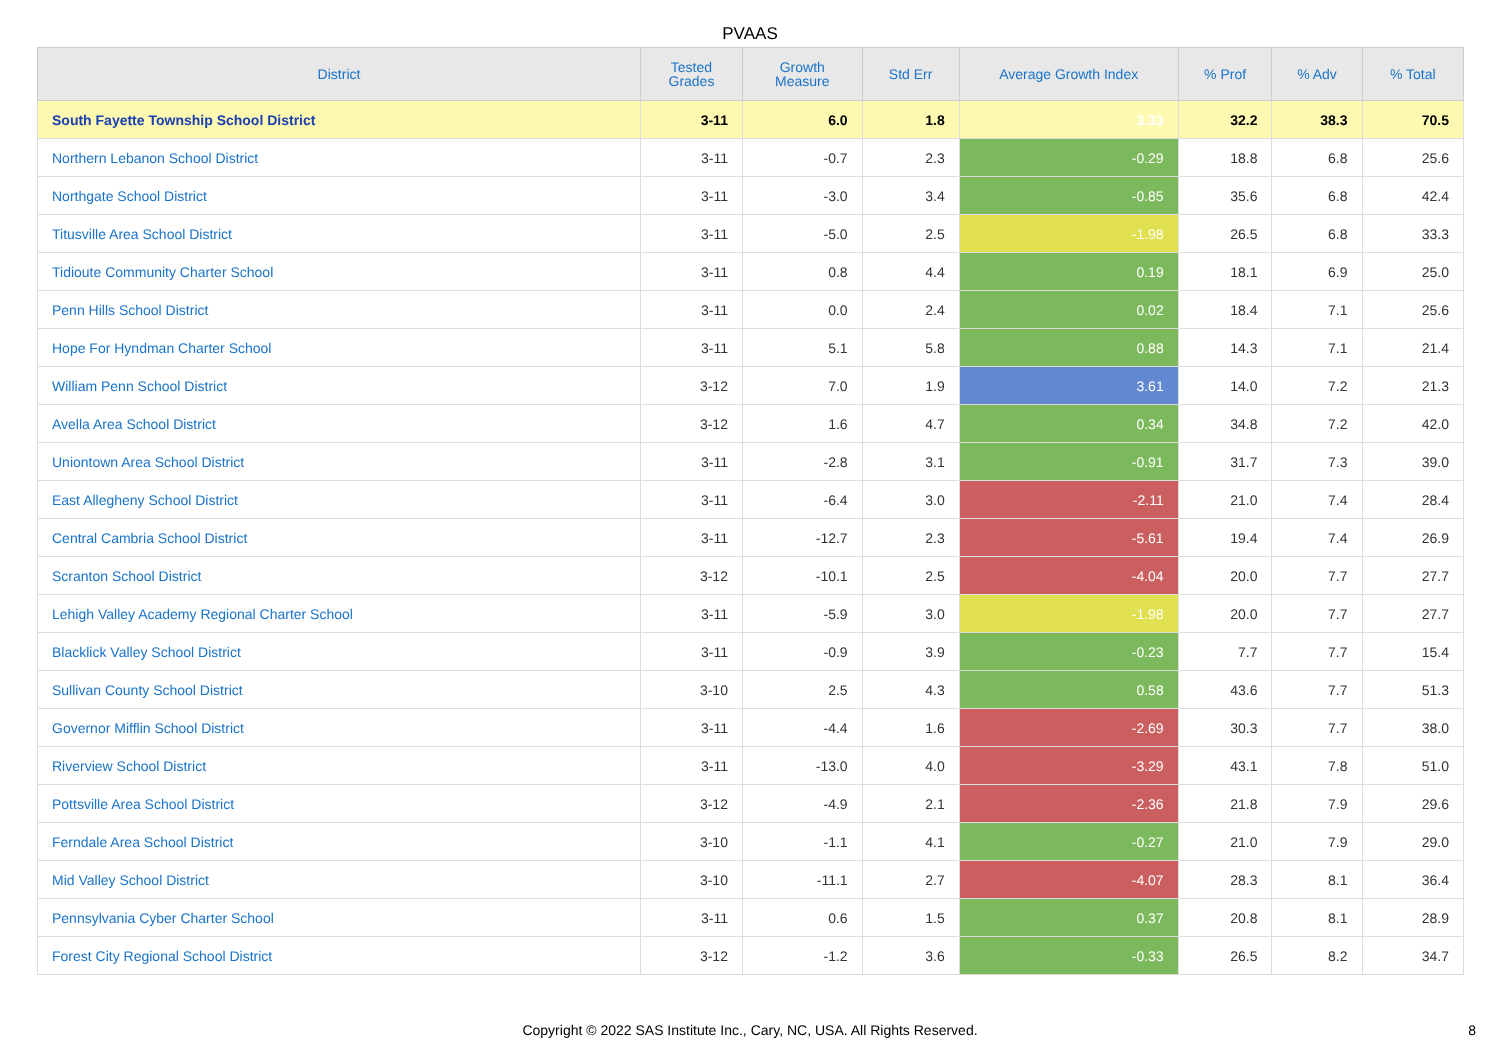PVAAS
| District | Tested Grades | Growth Measure | Std Err | Average Growth Index | % Prof | % Adv | % Total |
| --- | --- | --- | --- | --- | --- | --- | --- |
| South Fayette Township School District | 3-11 | 6.0 | 1.8 | 3.33 | 32.2 | 38.3 | 70.5 |
| Northern Lebanon School District | 3-11 | -0.7 | 2.3 | -0.29 | 18.8 | 6.8 | 25.6 |
| Northgate School District | 3-11 | -3.0 | 3.4 | -0.85 | 35.6 | 6.8 | 42.4 |
| Titusville Area School District | 3-11 | -5.0 | 2.5 | -1.98 | 26.5 | 6.8 | 33.3 |
| Tidioute Community Charter School | 3-11 | 0.8 | 4.4 | 0.19 | 18.1 | 6.9 | 25.0 |
| Penn Hills School District | 3-11 | 0.0 | 2.4 | 0.02 | 18.4 | 7.1 | 25.6 |
| Hope For Hyndman Charter School | 3-11 | 5.1 | 5.8 | 0.88 | 14.3 | 7.1 | 21.4 |
| William Penn School District | 3-12 | 7.0 | 1.9 | 3.61 | 14.0 | 7.2 | 21.3 |
| Avella Area School District | 3-12 | 1.6 | 4.7 | 0.34 | 34.8 | 7.2 | 42.0 |
| Uniontown Area School District | 3-11 | -2.8 | 3.1 | -0.91 | 31.7 | 7.3 | 39.0 |
| East Allegheny School District | 3-11 | -6.4 | 3.0 | -2.11 | 21.0 | 7.4 | 28.4 |
| Central Cambria School District | 3-11 | -12.7 | 2.3 | -5.61 | 19.4 | 7.4 | 26.9 |
| Scranton School District | 3-12 | -10.1 | 2.5 | -4.04 | 20.0 | 7.7 | 27.7 |
| Lehigh Valley Academy Regional Charter School | 3-11 | -5.9 | 3.0 | -1.98 | 20.0 | 7.7 | 27.7 |
| Blacklick Valley School District | 3-11 | -0.9 | 3.9 | -0.23 | 7.7 | 7.7 | 15.4 |
| Sullivan County School District | 3-10 | 2.5 | 4.3 | 0.58 | 43.6 | 7.7 | 51.3 |
| Governor Mifflin School District | 3-11 | -4.4 | 1.6 | -2.69 | 30.3 | 7.7 | 38.0 |
| Riverview School District | 3-11 | -13.0 | 4.0 | -3.29 | 43.1 | 7.8 | 51.0 |
| Pottsville Area School District | 3-12 | -4.9 | 2.1 | -2.36 | 21.8 | 7.9 | 29.6 |
| Ferndale Area School District | 3-10 | -1.1 | 4.1 | -0.27 | 21.0 | 7.9 | 29.0 |
| Mid Valley School District | 3-10 | -11.1 | 2.7 | -4.07 | 28.3 | 8.1 | 36.4 |
| Pennsylvania Cyber Charter School | 3-11 | 0.6 | 1.5 | 0.37 | 20.8 | 8.1 | 28.9 |
| Forest City Regional School District | 3-12 | -1.2 | 3.6 | -0.33 | 26.5 | 8.2 | 34.7 |
Copyright © 2022 SAS Institute Inc., Cary, NC, USA. All Rights Reserved. 8